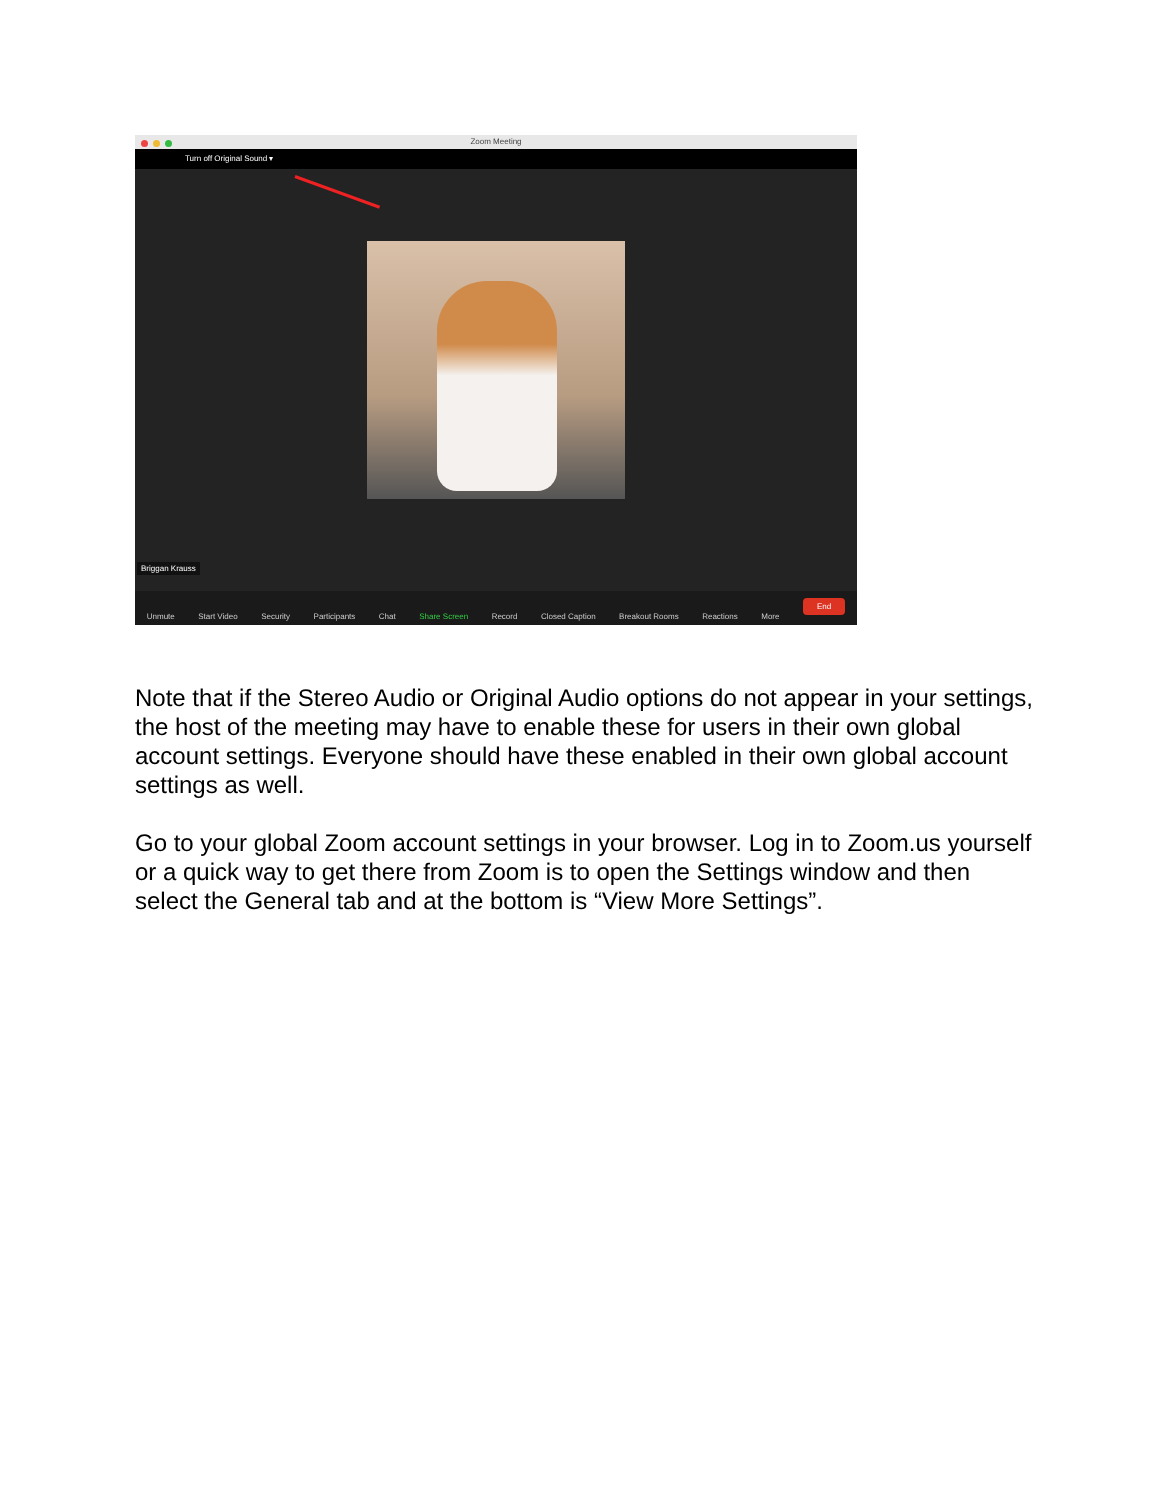Zoom Meeting
Turn off Original Sound ▾
Briggan Krauss
Unmute Start Video Security Participants Chat Share Screen Record Closed Caption Breakout Rooms Reactions More End
Note that if the Stereo Audio or Original Audio options do not appear in your settings, the host of the meeting may have to enable these for users in their own global account settings. Everyone should have these enabled in their own global account settings as well.
Go to your global Zoom account settings in your browser. Log in to Zoom.us yourself or a quick way to get there from Zoom is to open the Settings window and then select the General tab and at the bottom is “View More Settings”.